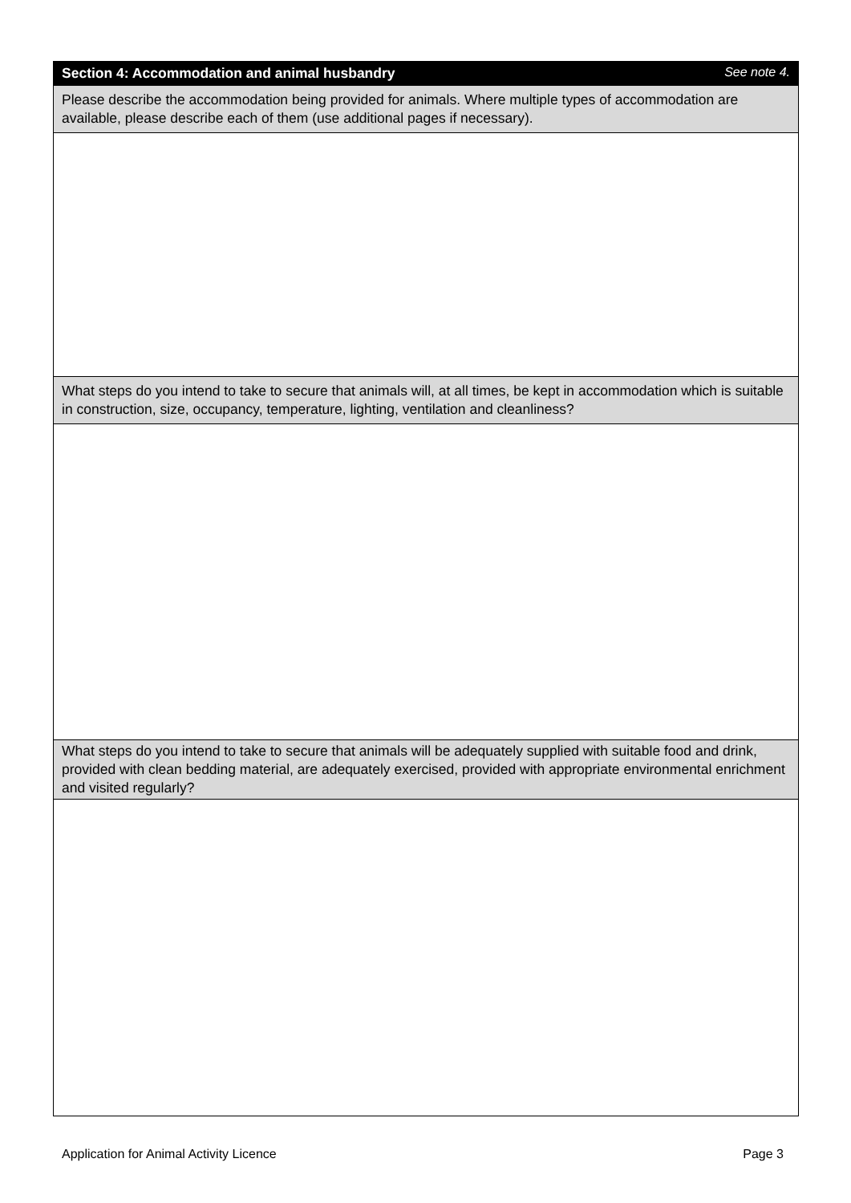Section 4: Accommodation and animal husbandry See note 4.
Please describe the accommodation being provided for animals. Where multiple types of accommodation are available, please describe each of them (use additional pages if necessary).
What steps do you intend to take to secure that animals will, at all times, be kept in accommodation which is suitable in construction, size, occupancy, temperature, lighting, ventilation and cleanliness?
What steps do you intend to take to secure that animals will be adequately supplied with suitable food and drink, provided with clean bedding material, are adequately exercised, provided with appropriate environmental enrichment and visited regularly?
Application for Animal Activity Licence Page 3